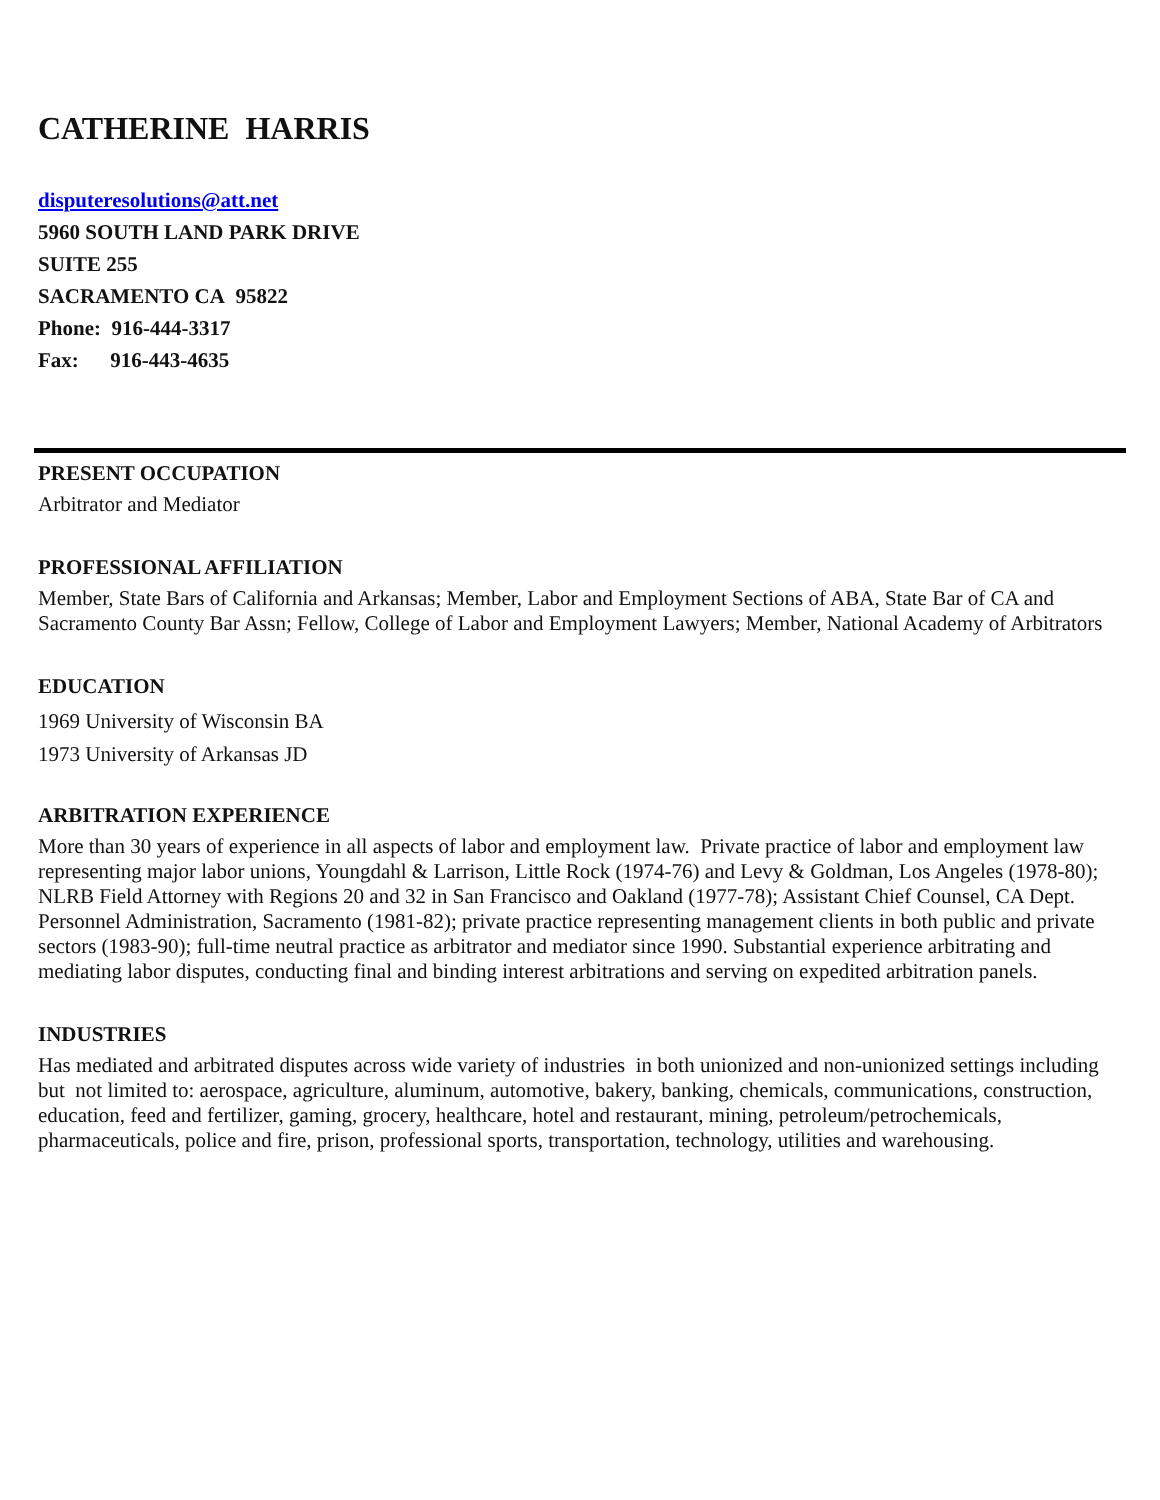CATHERINE HARRIS
disputeresolutions@att.net
5960 SOUTH LAND PARK DRIVE
SUITE 255
SACRAMENTO CA 95822
Phone: 916-444-3317
Fax: 916-443-4635
PRESENT OCCUPATION
Arbitrator and Mediator
PROFESSIONAL AFFILIATION
Member, State Bars of California and Arkansas; Member, Labor and Employment Sections of ABA, State Bar of CA and Sacramento County Bar Assn; Fellow, College of Labor and Employment Lawyers; Member, National Academy of Arbitrators
EDUCATION
1969 University of Wisconsin BA
1973 University of Arkansas JD
ARBITRATION EXPERIENCE
More than 30 years of experience in all aspects of labor and employment law. Private practice of labor and employment law representing major labor unions, Youngdahl & Larrison, Little Rock (1974-76) and Levy & Goldman, Los Angeles (1978-80); NLRB Field Attorney with Regions 20 and 32 in San Francisco and Oakland (1977-78); Assistant Chief Counsel, CA Dept. Personnel Administration, Sacramento (1981-82); private practice representing management clients in both public and private sectors (1983-90); full-time neutral practice as arbitrator and mediator since 1990. Substantial experience arbitrating and mediating labor disputes, conducting final and binding interest arbitrations and serving on expedited arbitration panels.
INDUSTRIES
Has mediated and arbitrated disputes across wide variety of industries in both unionized and non-unionized settings including but not limited to: aerospace, agriculture, aluminum, automotive, bakery, banking, chemicals, communications, construction, education, feed and fertilizer, gaming, grocery, healthcare, hotel and restaurant, mining, petroleum/petrochemicals, pharmaceuticals, police and fire, prison, professional sports, transportation, technology, utilities and warehousing.